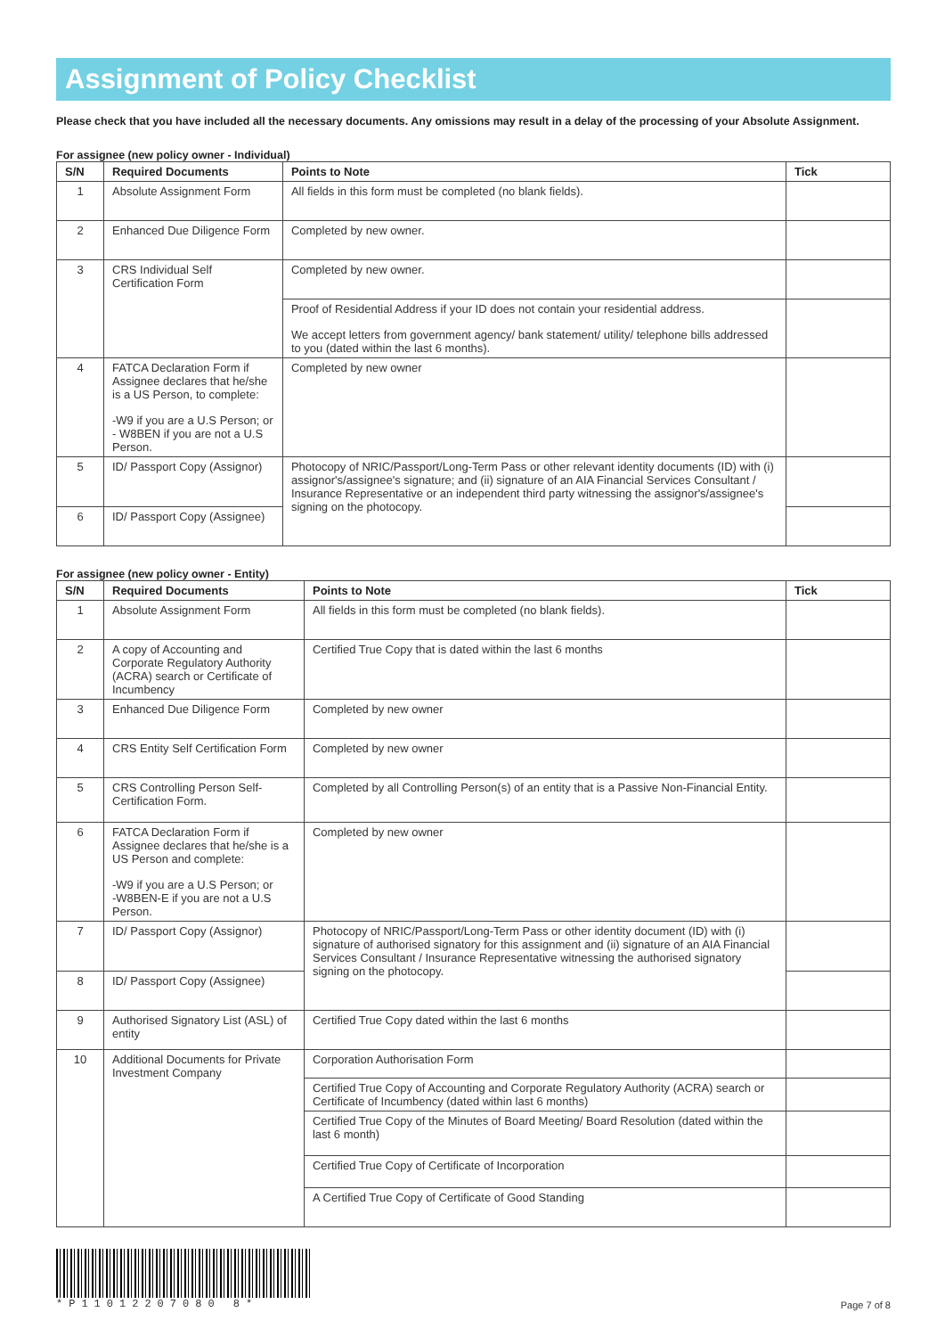Assignment of Policy Checklist
Please check that you have included all the necessary documents. Any omissions may result in a delay of the processing of your Absolute Assignment.
For assignee (new policy owner - Individual)
| S/N | Required Documents | Points to Note | Tick |
| --- | --- | --- | --- |
| 1 | Absolute Assignment Form | All fields in this form must be completed (no blank fields). | |
| 2 | Enhanced Due Diligence Form | Completed by new owner. | |
| 3 | CRS Individual Self Certification Form | Completed by new owner. | |
| | | Proof of Residential Address if your ID does not contain your residential address. We accept letters from government agency/ bank statement/ utility/ telephone bills addressed to you (dated within the last 6 months). | |
| 4 | FATCA Declaration Form if Assignee declares that he/she is a US Person, to complete: -W9 if you are a U.S Person; or - W8BEN if you are not a U.S Person. | Completed by new owner | |
| 5 | ID/ Passport Copy (Assignor) | Photocopy of NRIC/Passport/Long-Term Pass or other relevant identity documents (ID) with (i) assignor's/assignee's signature; and (ii) signature of an AIA Financial Services Consultant / Insurance Representative or an independent third party witnessing the assignor's/assignee's signing on the photocopy. | |
| 6 | ID/ Passport Copy (Assignee) | | |
For assignee (new policy owner - Entity)
| S/N | Required Documents | Points to Note | Tick |
| --- | --- | --- | --- |
| 1 | Absolute Assignment Form | All fields in this form must be completed (no blank fields). | |
| 2 | A copy of Accounting and Corporate Regulatory Authority (ACRA) search or Certificate of Incumbency | Certified True Copy that is dated within the last 6 months | |
| 3 | Enhanced Due Diligence Form | Completed by new owner | |
| 4 | CRS Entity Self Certification Form | Completed by new owner | |
| 5 | CRS Controlling Person Self-Certification Form. | Completed by all Controlling Person(s) of an entity that is a Passive Non-Financial Entity. | |
| 6 | FATCA Declaration Form if Assignee declares that he/she is a US Person and complete: -W9 if you are a U.S Person; or -W8BEN-E if you are not a U.S Person. | Completed by new owner | |
| 7 | ID/ Passport Copy (Assignor) | Photocopy of NRIC/Passport/Long-Term Pass or other identity document (ID) with (i) signature of authorised signatory for this assignment and (ii) signature of an AIA Financial Services Consultant / Insurance Representative witnessing the authorised signatory signing on the photocopy. | |
| 8 | ID/ Passport Copy (Assignee) | | |
| 9 | Authorised Signatory List (ASL) of entity | Certified True Copy dated within the last 6 months | |
| 10 | Additional Documents for Private Investment Company | Corporation Authorisation Form | |
| | | Certified True Copy of Accounting and Corporate Regulatory Authority (ACRA) search or Certificate of Incumbency (dated within last 6 months) | |
| | | Certified True Copy of the Minutes of Board Meeting/ Board Resolution (dated within the last 6 month) | |
| | | Certified True Copy of Certificate of Incorporation | |
| | | A Certified True Copy of Certificate of Good Standing | |
*P11012207080 8*
Page 7 of 8